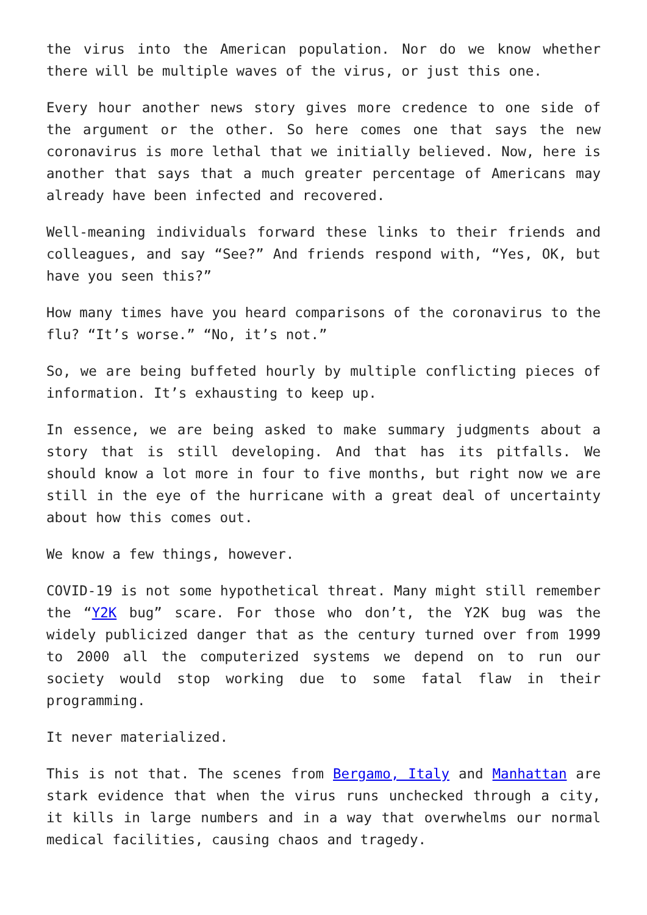the virus into the American population. Nor do we know whether there will be multiple waves of the virus, or just this one.
Every hour another news story gives more credence to one side of the argument or the other. So here comes one that says the new coronavirus is more lethal that we initially believed. Now, here is another that says that a much greater percentage of Americans may already have been infected and recovered.
Well-meaning individuals forward these links to their friends and colleagues, and say “See?” And friends respond with, “Yes, OK, but have you seen this?”
How many times have you heard comparisons of the coronavirus to the flu? “It’s worse.” “No, it’s not.”
So, we are being buffeted hourly by multiple conflicting pieces of information. It’s exhausting to keep up.
In essence, we are being asked to make summary judgments about a story that is still developing. And that has its pitfalls. We should know a lot more in four to five months, but right now we are still in the eye of the hurricane with a great deal of uncertainty about how this comes out.
We know a few things, however.
COVID-19 is not some hypothetical threat. Many might still remember the “Y2K bug” scare. For those who don’t, the Y2K bug was the widely publicized danger that as the century turned over from 1999 to 2000 all the computerized systems we depend on to run our society would stop working due to some fatal flaw in their programming.
It never materialized.
This is not that. The scenes from Bergamo, Italy and Manhattan are stark evidence that when the virus runs unchecked through a city, it kills in large numbers and in a way that overwhelms our normal medical facilities, causing chaos and tragedy.